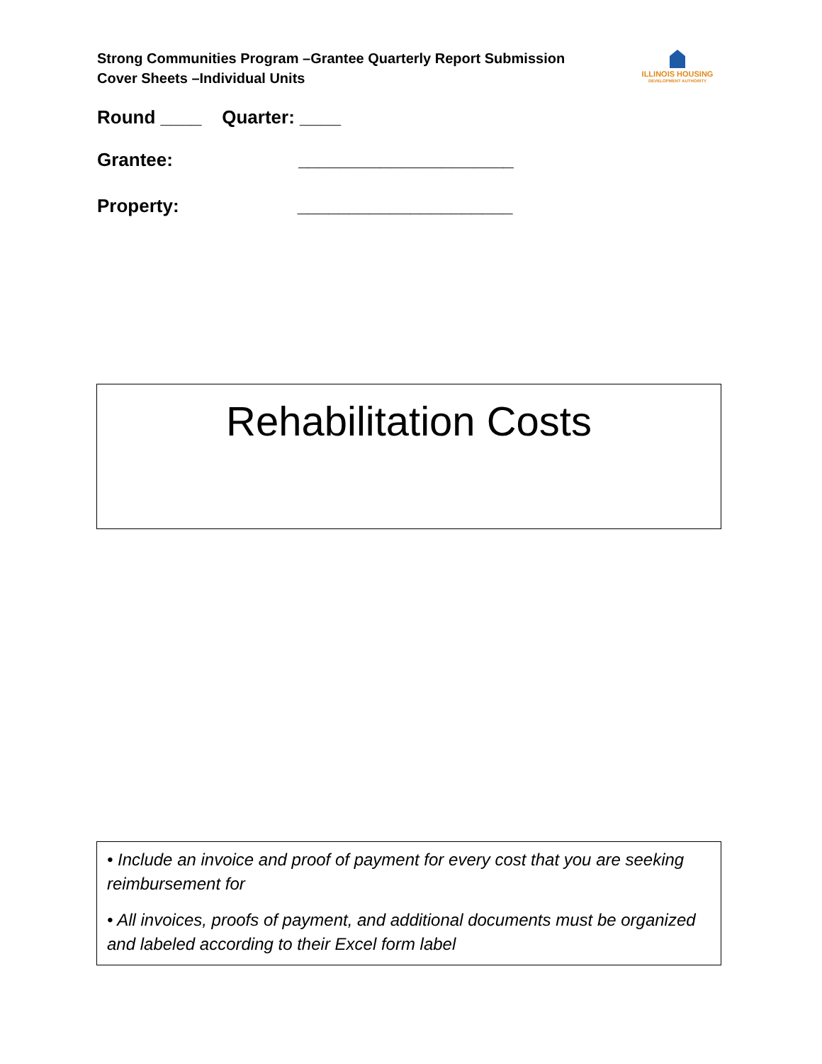Strong Communities Program –Grantee Quarterly Report Submission Cover Sheets –Individual Units
ILLINOIS HOUSING
DEVELOPMENT AUTHORITY
Round ____ Quarter: ____
Grantee: _____________________
Property: _____________________
Rehabilitation Costs
• Include an invoice and proof of payment for every cost that you are seeking reimbursement for
• All invoices, proofs of payment, and additional documents must be organized and labeled according to their Excel form label